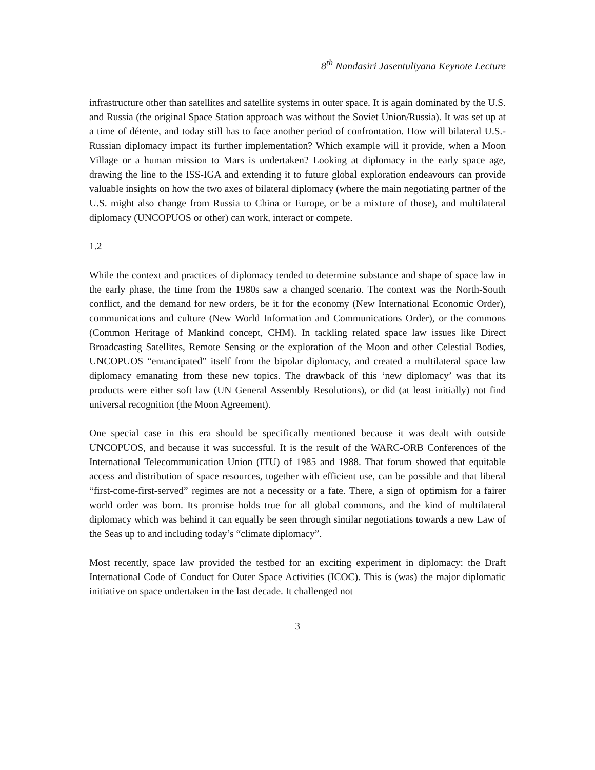8<sup>th</sup> Nandasiri Jasentuliyana Keynote Lecture
infrastructure other than satellites and satellite systems in outer space. It is again dominated by the U.S. and Russia (the original Space Station approach was without the Soviet Union/Russia). It was set up at a time of détente, and today still has to face another period of confrontation. How will bilateral U.S.- Russian diplomacy impact its further implementation? Which example will it provide, when a Moon Village or a human mission to Mars is undertaken? Looking at diplomacy in the early space age, drawing the line to the ISS-IGA and extending it to future global exploration endeavours can provide valuable insights on how the two axes of bilateral diplomacy (where the main negotiating partner of the U.S. might also change from Russia to China or Europe, or be a mixture of those), and multilateral diplomacy (UNCOPUOS or other) can work, interact or compete.
1.2
While the context and practices of diplomacy tended to determine substance and shape of space law in the early phase, the time from the 1980s saw a changed scenario. The context was the North-South conflict, and the demand for new orders, be it for the economy (New International Economic Order), communications and culture (New World Information and Communications Order), or the commons (Common Heritage of Mankind concept, CHM). In tackling related space law issues like Direct Broadcasting Satellites, Remote Sensing or the exploration of the Moon and other Celestial Bodies, UNCOPUOS “emancipated” itself from the bipolar diplomacy, and created a multilateral space law diplomacy emanating from these new topics. The drawback of this ‘new diplomacy’ was that its products were either soft law (UN General Assembly Resolutions), or did (at least initially) not find universal recognition (the Moon Agreement).
One special case in this era should be specifically mentioned because it was dealt with outside UNCOPUOS, and because it was successful. It is the result of the WARC-ORB Conferences of the International Telecommunication Union (ITU) of 1985 and 1988. That forum showed that equitable access and distribution of space resources, together with efficient use, can be possible and that liberal “first-come-first-served” regimes are not a necessity or a fate. There, a sign of optimism for a fairer world order was born. Its promise holds true for all global commons, and the kind of multilateral diplomacy which was behind it can equally be seen through similar negotiations towards a new Law of the Seas up to and including today’s “climate diplomacy”.
Most recently, space law provided the testbed for an exciting experiment in diplomacy: the Draft International Code of Conduct for Outer Space Activities (ICOC). This is (was) the major diplomatic initiative on space undertaken in the last decade. It challenged not
3